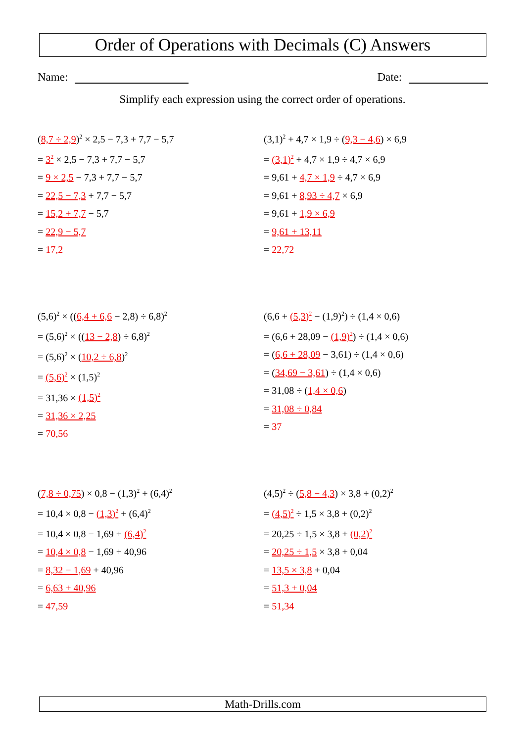Order of Operations with Decimals (C) Answers
Name: Date:
Simplify each expression using the correct order of operations.
(8,7 ÷ 2,9)<sup>2</sup> × 2,5 − 7,3 + 7,7 − 5,7
= 3<sup>2</sup> × 2,5 − 7,3 + 7,7 − 5,7
= 9 × 2,5 − 7,3 + 7,7 − 5,7
= 22,5 − 7,3 + 7,7 − 5,7
= 15,2 + 7,7 − 5,7
= 22,9 − 5,7
= 17,2
(3,1)<sup>2</sup> + 4,7 × 1,9 ÷ (9,3 − 4,6) × 6,9
= (3,1)<sup>2</sup> + 4,7 × 1,9 ÷ 4,7 × 6,9
= 9,61 + 4,7 × 1,9 ÷ 4,7 × 6,9
= 9,61 + 8,93 ÷ 4,7 × 6,9
= 9,61 + 1,9 × 6,9
= 9,61 + 13,11
= 22,72
(5,6)<sup>2</sup> × ((6,4 + 6,6 − 2,8) ÷ 6,8)<sup>2</sup>
= (5,6)<sup>2</sup> × ((13 − 2,8) ÷ 6,8)<sup>2</sup>
= (5,6)<sup>2</sup> × (10,2 ÷ 6,8)<sup>2</sup>
= (5,6)<sup>2</sup> × (1,5)<sup>2</sup>
= 31,36 × (1,5)<sup>2</sup>
= 31,36 × 2,25
= 70,56
(6,6 + (5,3)<sup>2</sup> − (1,9)<sup>2</sup>) ÷ (1,4 × 0,6)
= (6,6 + 28,09 − (1,9)<sup>2</sup>) ÷ (1,4 × 0,6)
= (6,6 + 28,09 − 3,61) ÷ (1,4 × 0,6)
= (34,69 − 3,61) ÷ (1,4 × 0,6)
= 31,08 ÷ (1,4 × 0,6)
= 31,08 ÷ 0,84
= 37
(7,8 ÷ 0,75) × 0,8 − (1,3)<sup>2</sup> + (6,4)<sup>2</sup>
= 10,4 × 0,8 − (1,3)<sup>2</sup> + (6,4)<sup>2</sup>
= 10,4 × 0,8 − 1,69 + (6,4)<sup>2</sup>
= 10,4 × 0,8 − 1,69 + 40,96
= 8,32 − 1,69 + 40,96
= 6,63 + 40,96
= 47,59
(4,5)<sup>2</sup> ÷ (5,8 − 4,3) × 3,8 + (0,2)<sup>2</sup>
= (4,5)<sup>2</sup> ÷ 1,5 × 3,8 + (0,2)<sup>2</sup>
= 20,25 ÷ 1,5 × 3,8 + (0,2)<sup>2</sup>
= 20,25 ÷ 1,5 × 3,8 + 0,04
= 13,5 × 3,8 + 0,04
= 51,3 + 0,04
= 51,34
Math-Drills.com